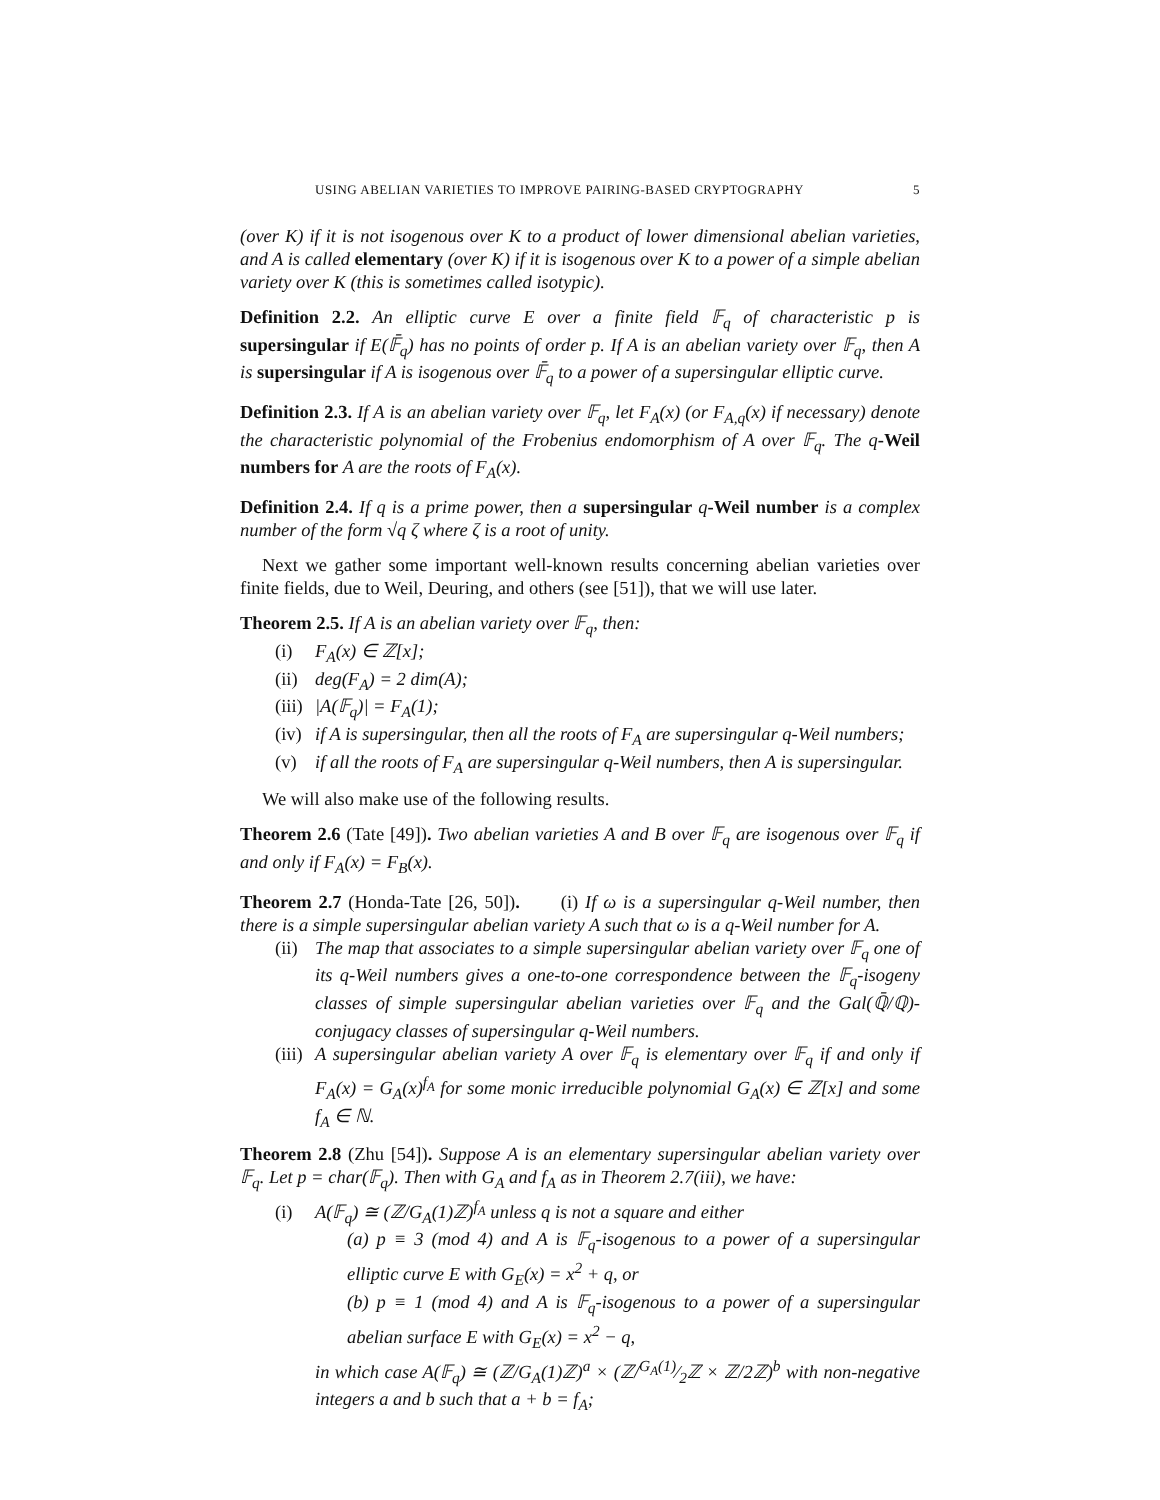USING ABELIAN VARIETIES TO IMPROVE PAIRING-BASED CRYPTOGRAPHY 5
(over K) if it is not isogenous over K to a product of lower dimensional abelian varieties, and A is called elementary (over K) if it is isogenous over K to a power of a simple abelian variety over K (this is sometimes called isotypic).
Definition 2.2. An elliptic curve E over a finite field 𝔽<sub>q</sub> of characteristic p is supersingular if E(𝔽̄<sub>q</sub>) has no points of order p. If A is an abelian variety over 𝔽<sub>q</sub>, then A is supersingular if A is isogenous over 𝔽̄<sub>q</sub> to a power of a supersingular elliptic curve.
Definition 2.3. If A is an abelian variety over 𝔽<sub>q</sub>, let F<sub>A</sub>(x) (or F<sub>A,q</sub>(x) if necessary) denote the characteristic polynomial of the Frobenius endomorphism of A over 𝔽<sub>q</sub>. The q-Weil numbers for A are the roots of F<sub>A</sub>(x).
Definition 2.4. If q is a prime power, then a supersingular q-Weil number is a complex number of the form √q ζ where ζ is a root of unity.
Next we gather some important well-known results concerning abelian varieties over finite fields, due to Weil, Deuring, and others (see [51]), that we will use later.
Theorem 2.5. If A is an abelian variety over 𝔽<sub>q</sub>, then:
(i) F<sub>A</sub>(x) ∈ ℤ[x];
(ii) deg(F<sub>A</sub>) = 2 dim(A);
(iii) |A(𝔽<sub>q</sub>)| = F<sub>A</sub>(1);
(iv) if A is supersingular, then all the roots of F<sub>A</sub> are supersingular q-Weil numbers;
(v) if all the roots of F<sub>A</sub> are supersingular q-Weil numbers, then A is supersingular.
We will also make use of the following results.
Theorem 2.6 (Tate [49]). Two abelian varieties A and B over 𝔽<sub>q</sub> are isogenous over 𝔽<sub>q</sub> if and only if F<sub>A</sub>(x) = F<sub>B</sub>(x).
Theorem 2.7 (Honda-Tate [26, 50]). (i) If ω is a supersingular q-Weil number, then there is a simple supersingular abelian variety A such that ω is a q-Weil number for A.
(ii) The map that associates to a simple supersingular abelian variety over 𝔽<sub>q</sub> one of its q-Weil numbers gives a one-to-one correspondence between the 𝔽<sub>q</sub>-isogeny classes of simple supersingular abelian varieties over 𝔽<sub>q</sub> and the Gal(ℚ̄/ℚ)-conjugacy classes of supersingular q-Weil numbers.
(iii) A supersingular abelian variety A over 𝔽<sub>q</sub> is elementary over 𝔽<sub>q</sub> if and only if F<sub>A</sub>(x) = G<sub>A</sub>(x)<sup>f<sub>A</sub></sup> for some monic irreducible polynomial G<sub>A</sub>(x) ∈ ℤ[x] and some f<sub>A</sub> ∈ ℕ.
Theorem 2.8 (Zhu [54]). Suppose A is an elementary supersingular abelian variety over 𝔽<sub>q</sub>. Let p = char(𝔽<sub>q</sub>). Then with G<sub>A</sub> and f<sub>A</sub> as in Theorem 2.7(iii), we have:
(i) A(𝔽<sub>q</sub>) ≅ (ℤ/G<sub>A</sub>(1)ℤ)<sup>f<sub>A</sub></sup> unless q is not a square and either
(a) p ≡ 3 (mod 4) and A is 𝔽<sub>q</sub>-isogenous to a power of a supersingular elliptic curve E with G<sub>E</sub>(x) = x<sup>2</sup> + q, or
(b) p ≡ 1 (mod 4) and A is 𝔽<sub>q</sub>-isogenous to a power of a supersingular abelian surface E with G<sub>E</sub>(x) = x<sup>2</sup> − q,
in which case A(𝔽<sub>q</sub>) ≅ (ℤ/G<sub>A</sub>(1)ℤ)<sup>a</sup> × (ℤ/G<sub>A</sub>(1)⁄2ℤ × ℤ/2ℤ)<sup>b</sup> with non-negative integers a and b such that a + b = f<sub>A</sub>;